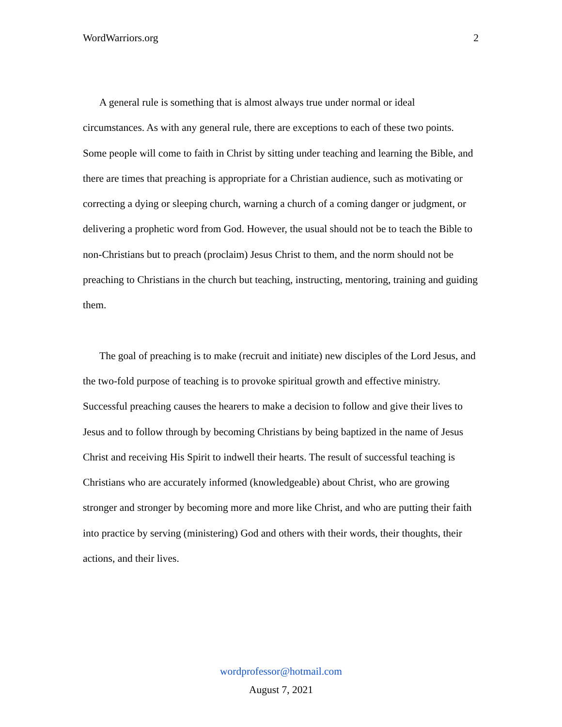WordWarriors.org 2
A general rule is something that is almost always true under normal or ideal circumstances. As with any general rule, there are exceptions to each of these two points. Some people will come to faith in Christ by sitting under teaching and learning the Bible, and there are times that preaching is appropriate for a Christian audience, such as motivating or correcting a dying or sleeping church, warning a church of a coming danger or judgment, or delivering a prophetic word from God. However, the usual should not be to teach the Bible to non-Christians but to preach (proclaim) Jesus Christ to them, and the norm should not be preaching to Christians in the church but teaching, instructing, mentoring, training and guiding them.
The goal of preaching is to make (recruit and initiate) new disciples of the Lord Jesus, and the two-fold purpose of teaching is to provoke spiritual growth and effective ministry. Successful preaching causes the hearers to make a decision to follow and give their lives to Jesus and to follow through by becoming Christians by being baptized in the name of Jesus Christ and receiving His Spirit to indwell their hearts. The result of successful teaching is Christians who are accurately informed (knowledgeable) about Christ, who are growing stronger and stronger by becoming more and more like Christ, and who are putting their faith into practice by serving (ministering) God and others with their words, their thoughts, their actions, and their lives.
wordprofessor@hotmail.com
August 7, 2021